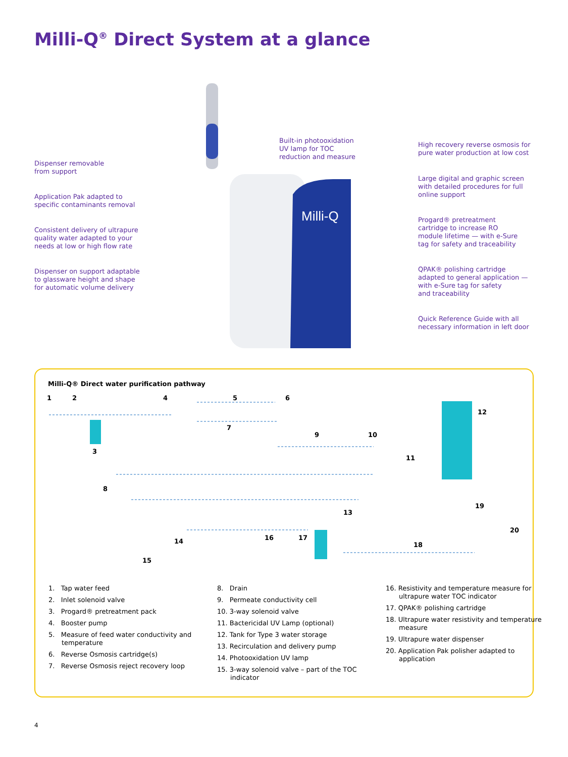Milli-Q<sup>®</sup> Direct System at a glance
Milli-Q
Dispenser removable
from support
Application Pak adapted to
specific contaminants removal
Consistent delivery of ultrapure
quality water adapted to your
needs at low or high flow rate
Dispenser on support adaptable
to glassware height and shape
for automatic volume delivery
Built-in photooxidation
UV lamp for TOC
reduction and measure
High recovery reverse osmosis for
pure water production at low cost
Large digital and graphic screen
with detailed procedures for full
online support
Progard® pretreatment
cartridge to increase RO
module lifetime — with e-Sure
tag for safety and traceability
QPAK® polishing cartridge
adapted to general application —
with e-Sure tag for safety
and traceability
Quick Reference Guide with all
necessary information in left door
Milli-Q® Direct water purification pathway
1 2
3
4 5 6
7
8
9 10
11
12
13
14
15
16 17
18
19
20
1. Tap water feed
2. Inlet solenoid valve
3. Progard® pretreatment pack
4. Booster pump
5. Measure of feed water conductivity and temperature
6. Reverse Osmosis cartridge(s)
7. Reverse Osmosis reject recovery loop
8. Drain
9. Permeate conductivity cell
10. 3-way solenoid valve
11. Bactericidal UV Lamp (optional)
12. Tank for Type 3 water storage
13. Recirculation and delivery pump
14. Photooxidation UV lamp
15. 3-way solenoid valve – part of the TOC indicator
16. Resistivity and temperature measure for ultrapure water TOC indicator
17. QPAK® polishing cartridge
18. Ultrapure water resistivity and temperature measure
19. Ultrapure water dispenser
20. Application Pak polisher adapted to application
4